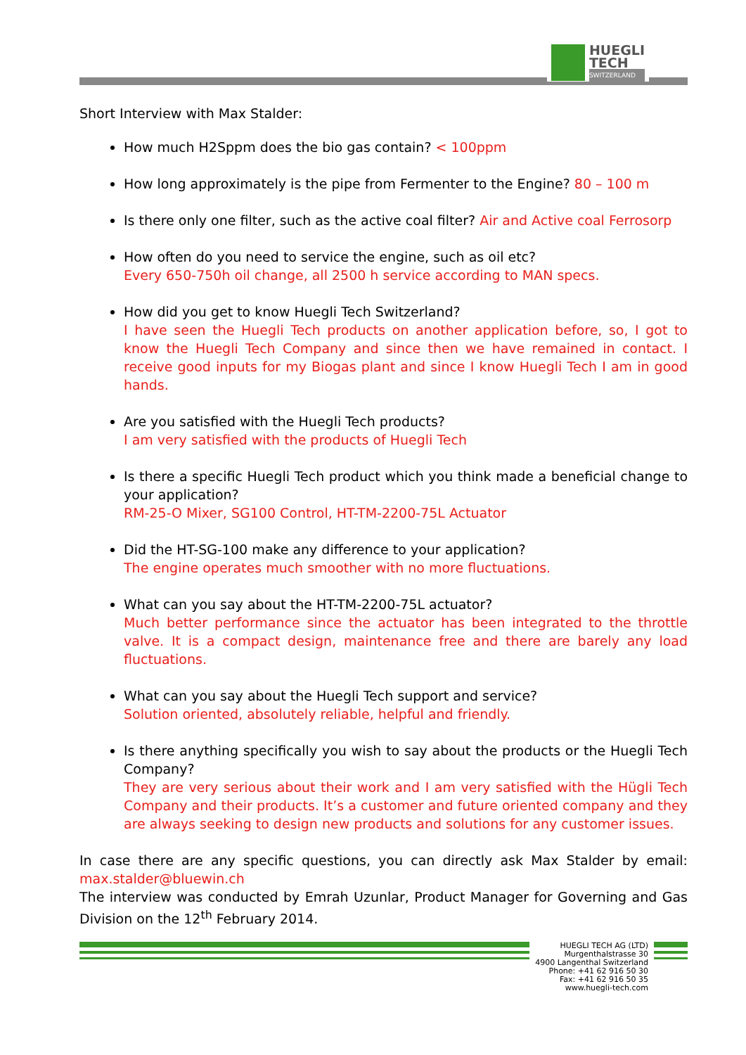HUEGLI
TECH
SWITZERLAND
Short Interview with Max Stalder:
How much H2Sppm does the bio gas contain? < 100ppm
How long approximately is the pipe from Fermenter to the Engine? 80 – 100 m
Is there only one filter, such as the active coal filter? Air and Active coal Ferrosorp
How often do you need to service the engine, such as oil etc?
Every 650-750h oil change, all 2500 h service according to MAN specs.
How did you get to know Huegli Tech Switzerland?
I have seen the Huegli Tech products on another application before, so, I got to know the Huegli Tech Company and since then we have remained in contact. I receive good inputs for my Biogas plant and since I know Huegli Tech I am in good hands.
Are you satisfied with the Huegli Tech products?
I am very satisfied with the products of Huegli Tech
Is there a specific Huegli Tech product which you think made a beneficial change to your application?
RM-25-O Mixer, SG100 Control, HT-TM-2200-75L Actuator
Did the HT-SG-100 make any difference to your application?
The engine operates much smoother with no more fluctuations.
What can you say about the HT-TM-2200-75L actuator?
Much better performance since the actuator has been integrated to the throttle valve. It is a compact design, maintenance free and there are barely any load fluctuations.
What can you say about the Huegli Tech support and service?
Solution oriented, absolutely reliable, helpful and friendly.
Is there anything specifically you wish to say about the products or the Huegli Tech Company?
They are very serious about their work and I am very satisfied with the Hügli Tech Company and their products. It’s a customer and future oriented company and they are always seeking to design new products and solutions for any customer issues.
In case there are any specific questions, you can directly ask Max Stalder by email: max.stalder@bluewin.ch
The interview was conducted by Emrah Uzunlar, Product Manager for Governing and Gas Division on the 12<sup>th</sup> February 2014.
HUEGLI TECH AG (LTD)
Murgenthalstrasse 30
4900 Langenthal Switzerland
Phone: +41 62 916 50 30
Fax: +41 62 916 50 35
www.huegli-tech.com